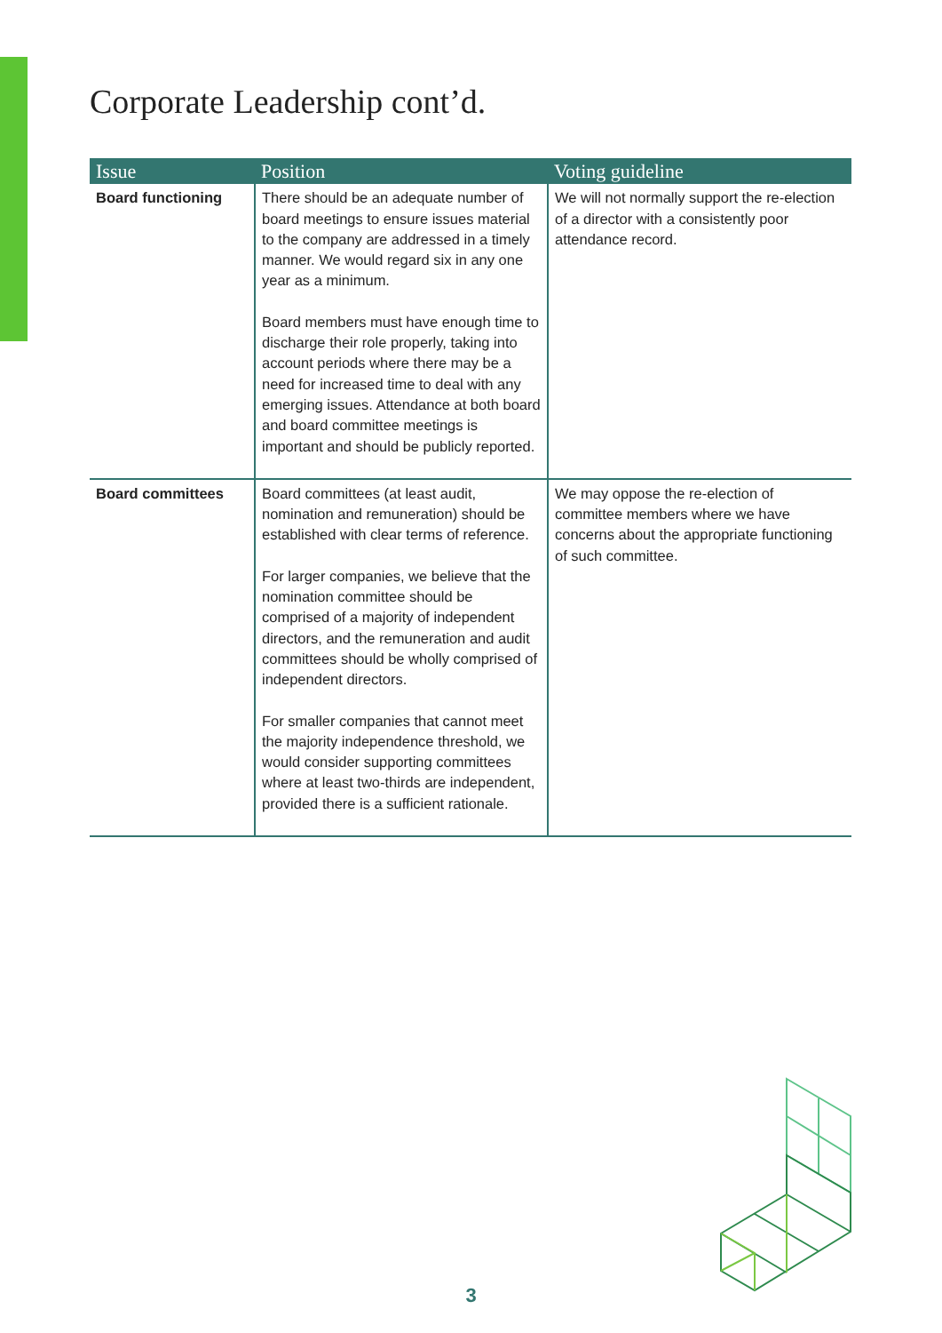Corporate Leadership cont’d.
| Issue | Position | Voting guideline |
| --- | --- | --- |
| Board functioning | There should be an adequate number of board meetings to ensure issues material to the company are addressed in a timely manner. We would regard six in any one year as a minimum. Board members must have enough time to discharge their role properly, taking into account periods where there may be a need for increased time to deal with any emerging issues. Attendance at both board and board committee meetings is important and should be publicly reported. | We will not normally support the re-election of a director with a consistently poor attendance record. |
| Board committees | Board committees (at least audit, nomination and remuneration) should be established with clear terms of reference. For larger companies, we believe that the nomination committee should be comprised of a majority of independent directors, and the remuneration and audit committees should be wholly comprised of independent directors. For smaller companies that cannot meet the majority independence threshold, we would consider supporting committees where at least two-thirds are independent, provided there is a sufficient rationale. | We may oppose the re-election of committee members where we have concerns about the appropriate functioning of such committee. |
3